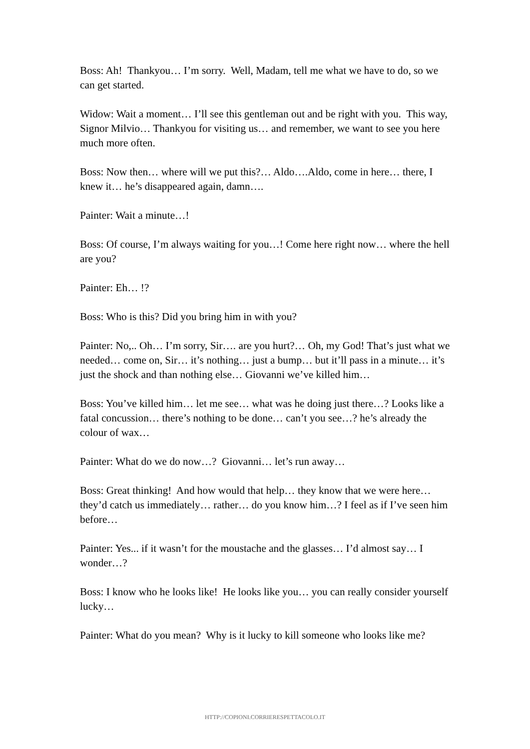Boss: Ah! Thankyou… I’m sorry. Well, Madam, tell me what we have to do, so we can get started.
Widow: Wait a moment… I’ll see this gentleman out and be right with you. This way, Signor Milvio… Thankyou for visiting us… and remember, we want to see you here much more often.
Boss: Now then… where will we put this?… Aldo….Aldo, come in here… there, I knew it… he’s disappeared again, damn….
Painter: Wait a minute…!
Boss: Of course, I’m always waiting for you…! Come here right now… where the hell are you?
Painter: Eh… !?
Boss: Who is this? Did you bring him in with you?
Painter: No,.. Oh… I’m sorry, Sir…. are you hurt?… Oh, my God! That’s just what we needed… come on, Sir… it’s nothing… just a bump… but it’ll pass in a minute… it’s just the shock and than nothing else… Giovanni we’ve killed him…
Boss: You’ve killed him… let me see… what was he doing just there…? Looks like a fatal concussion… there’s nothing to be done… can’t you see…? he’s already the colour of wax…
Painter: What do we do now…? Giovanni… let’s run away…
Boss: Great thinking! And how would that help… they know that we were here… they’d catch us immediately… rather… do you know him…? I feel as if I’ve seen him before…
Painter: Yes... if it wasn’t for the moustache and the glasses… I’d almost say… I wonder…?
Boss: I know who he looks like! He looks like you… you can really consider yourself lucky…
Painter: What do you mean? Why is it lucky to kill someone who looks like me?
HTTP://COPIONI.CORRIERESPETTACOLO.IT